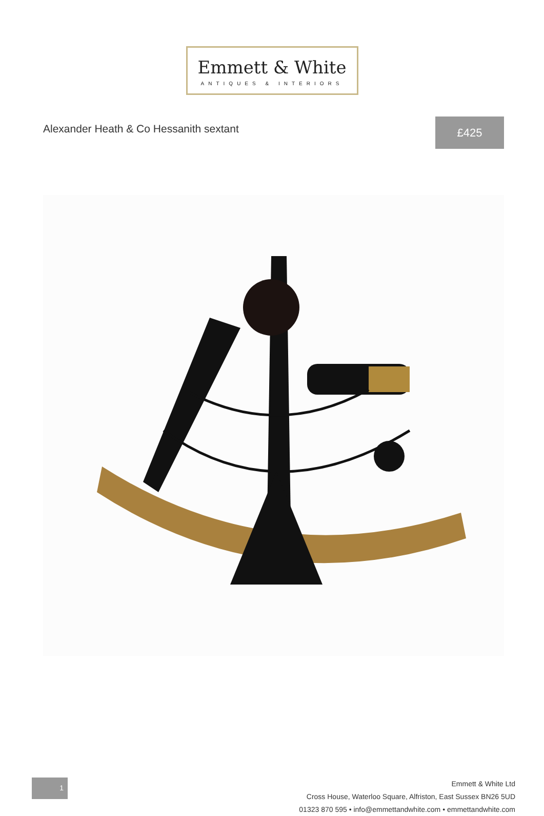Emmett & White
ANTIQUES & INTERIORS
Alexander Heath & Co Hessanith sextant
£425
1
Emmett & White Ltd
Cross House, Waterloo Square, Alfriston, East Sussex BN26 5UD
01323 870 595 • info@emmettandwhite.com • emmettandwhite.com